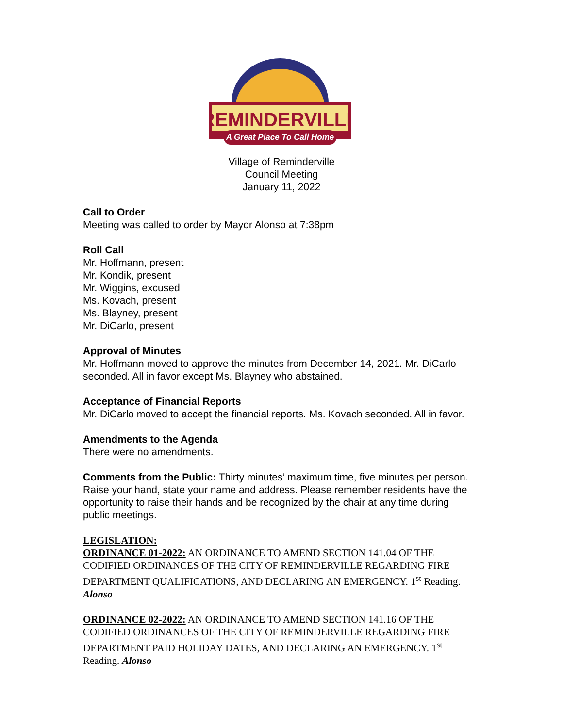REMINDERVILLE
A Great Place To Call Home
Village of Reminderville
Council Meeting
January 11, 2022
Call to Order
Meeting was called to order by Mayor Alonso at 7:38pm
Roll Call
Mr. Hoffmann, present
Mr. Kondik, present
Mr. Wiggins, excused
Ms. Kovach, present
Ms. Blayney, present
Mr. DiCarlo, present
Approval of Minutes
Mr. Hoffmann moved to approve the minutes from December 14, 2021. Mr. DiCarlo seconded. All in favor except Ms. Blayney who abstained.
Acceptance of Financial Reports
Mr. DiCarlo moved to accept the financial reports. Ms. Kovach seconded. All in favor.
Amendments to the Agenda
There were no amendments.
Comments from the Public: Thirty minutes’ maximum time, five minutes per person. Raise your hand, state your name and address. Please remember residents have the opportunity to raise their hands and be recognized by the chair at any time during public meetings.
LEGISLATION:
ORDINANCE 01-2022: AN ORDINANCE TO AMEND SECTION 141.04 OF THE CODIFIED ORDINANCES OF THE CITY OF REMINDERVILLE REGARDING FIRE DEPARTMENT QUALIFICATIONS, AND DECLARING AN EMERGENCY. 1<sup>st</sup> Reading. Alonso
ORDINANCE 02-2022: AN ORDINANCE TO AMEND SECTION 141.16 OF THE CODIFIED ORDINANCES OF THE CITY OF REMINDERVILLE REGARDING FIRE DEPARTMENT PAID HOLIDAY DATES, AND DECLARING AN EMERGENCY. 1<sup>st</sup> Reading. Alonso